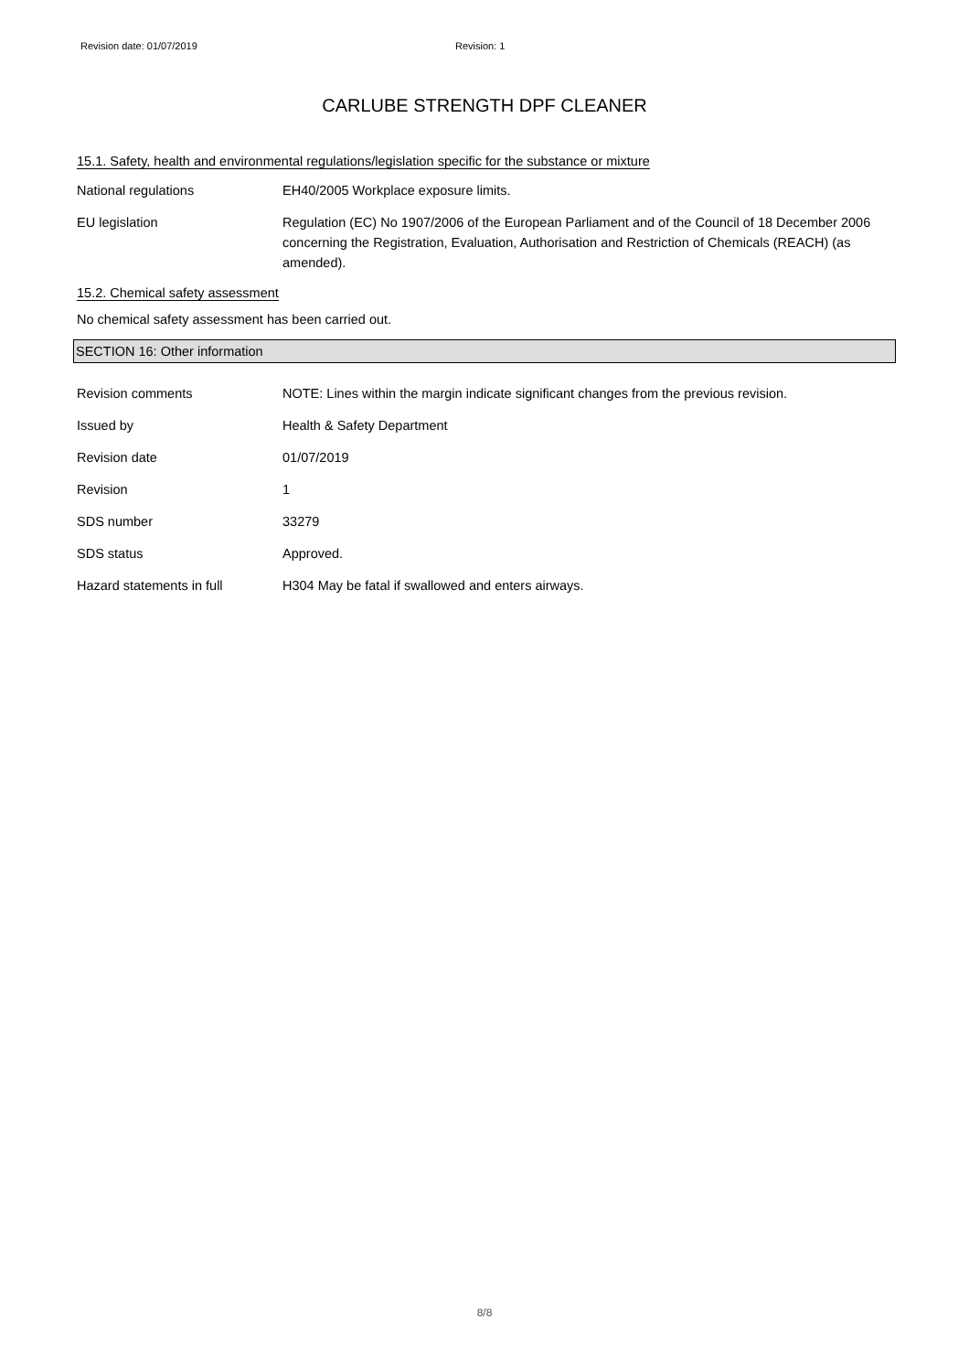Revision date: 01/07/2019 Revision: 1
CARLUBE STRENGTH DPF CLEANER
15.1. Safety, health and environmental regulations/legislation specific for the substance or mixture
National regulations EH40/2005 Workplace exposure limits.
EU legislation Regulation (EC) No 1907/2006 of the European Parliament and of the Council of 18 December 2006 concerning the Registration, Evaluation, Authorisation and Restriction of Chemicals (REACH) (as amended).
15.2. Chemical safety assessment
No chemical safety assessment has been carried out.
SECTION 16: Other information
Revision comments NOTE: Lines within the margin indicate significant changes from the previous revision.
Issued by Health & Safety Department
Revision date 01/07/2019
Revision 1
SDS number 33279
SDS status Approved.
Hazard statements in full H304 May be fatal if swallowed and enters airways.
8/8